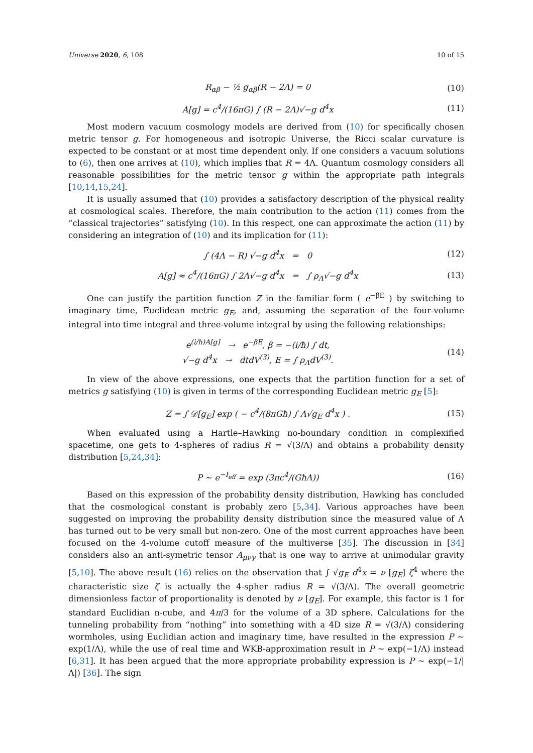Universe 2020, 6, 108 10 of 15
R<sub>αβ</sub> − ½ g<sub>αβ</sub>(R − 2Λ) = 0 (10)
A[g] = c<sup>4</sup>/(16πG) ∫ (R − 2Λ)√−g d<sup>4</sup>x (11)
Most modern vacuum cosmology models are derived from (10) for specifically chosen metric tensor g. For homogeneous and isotropic Universe, the Ricci scalar curvature is expected to be constant or at most time dependent only. If one considers a vacuum solutions to (6), then one arrives at (10), which implies that R = 4Λ. Quantum cosmology considers all reasonable possibilities for the metric tensor g within the appropriate path integrals [10,14,15,24].
It is usually assumed that (10) provides a satisfactory description of the physical reality at cosmological scales. Therefore, the main contribution to the action (11) comes from the “classical trajectories” satisfying (10). In this respect, one can approximate the action (11) by considering an integration of (10) and its implication for (11):
∫ (4Λ − R) √−g d<sup>4</sup>x = 0 (12)
A[g] ≈ c<sup>4</sup>/(16πG) ∫ 2Λ√−g d<sup>4</sup>x = ∫ ρ<sub>Λ</sub>√−g d<sup>4</sup>x (13)
One can justify the partition function Z in the familiar form ( e<sup>−βE</sup> ) by switching to imaginary time, Euclidean metric g<sub>E</sub>, and, assuming the separation of the four-volume integral into time integral and three-volume integral by using the following relationships:
e<sup>(i/ħ)A[g]</sup> → e<sup>−βE</sup>, β = −(i/ħ) ∫ dt,
√−g d<sup>4</sup>x → dtdV<sup>(3)</sup>, E = ∫ ρ<sub>Λ</sub>dV<sup>(3)</sup>. (14)
In view of the above expressions, one expects that the partition function for a set of metrics g satisfying (10) is given in terms of the corresponding Euclidean metric g<sub>E</sub> [5]:
Z = ∫ 𝒟[g<sub>E</sub>] exp ( − c<sup>4</sup>/(8πGħ) ∫ Λ√g<sub>E</sub> d<sup>4</sup>x ) . (15)
When evaluated using a Hartle–Hawking no-boundary condition in complexified spacetime, one gets to 4-spheres of radius R = √(3/Λ) and obtains a probability density distribution [5,24,34]:
P ∼ e<sup>−I<sub>eff</sub></sup> = exp (3πc<sup>4</sup>/(GħΛ)) (16)
Based on this expression of the probability density distribution, Hawking has concluded that the cosmological constant is probably zero [5,34]. Various approaches have been suggested on improving the probability density distribution since the measured value of Λ has turned out to be very small but non-zero. One of the most current approaches have been focused on the 4-volume cutoff measure of the multiverse [35]. The discussion in [34] considers also an anti-symetric tensor A<sub>μνγ</sub> that is one way to arrive at unimodular gravity [5,10]. The above result (16) relies on the observation that ∫ √g<sub>E</sub> d<sup>4</sup>x = ν [g<sub>E</sub>] ζ<sup>4</sup> where the characteristic size ζ is actually the 4-spher radius R = √(3/Λ). The overall geometric dimensionless factor of proportionality is denoted by ν [g<sub>E</sub>]. For example, this factor is 1 for standard Euclidian n-cube, and 4π/3 for the volume of a 3D sphere. Calculations for the tunneling probability from “nothing” into something with a 4D size R = √(3/Λ) considering wormholes, using Euclidian action and imaginary time, have resulted in the expression P ∼ exp(1/Λ), while the use of real time and WKB-approximation result in P ∼ exp(−1/Λ) instead [6,31]. It has been argued that the more appropriate probability expression is P ∼ exp(−1/|Λ|) [36]. The sign